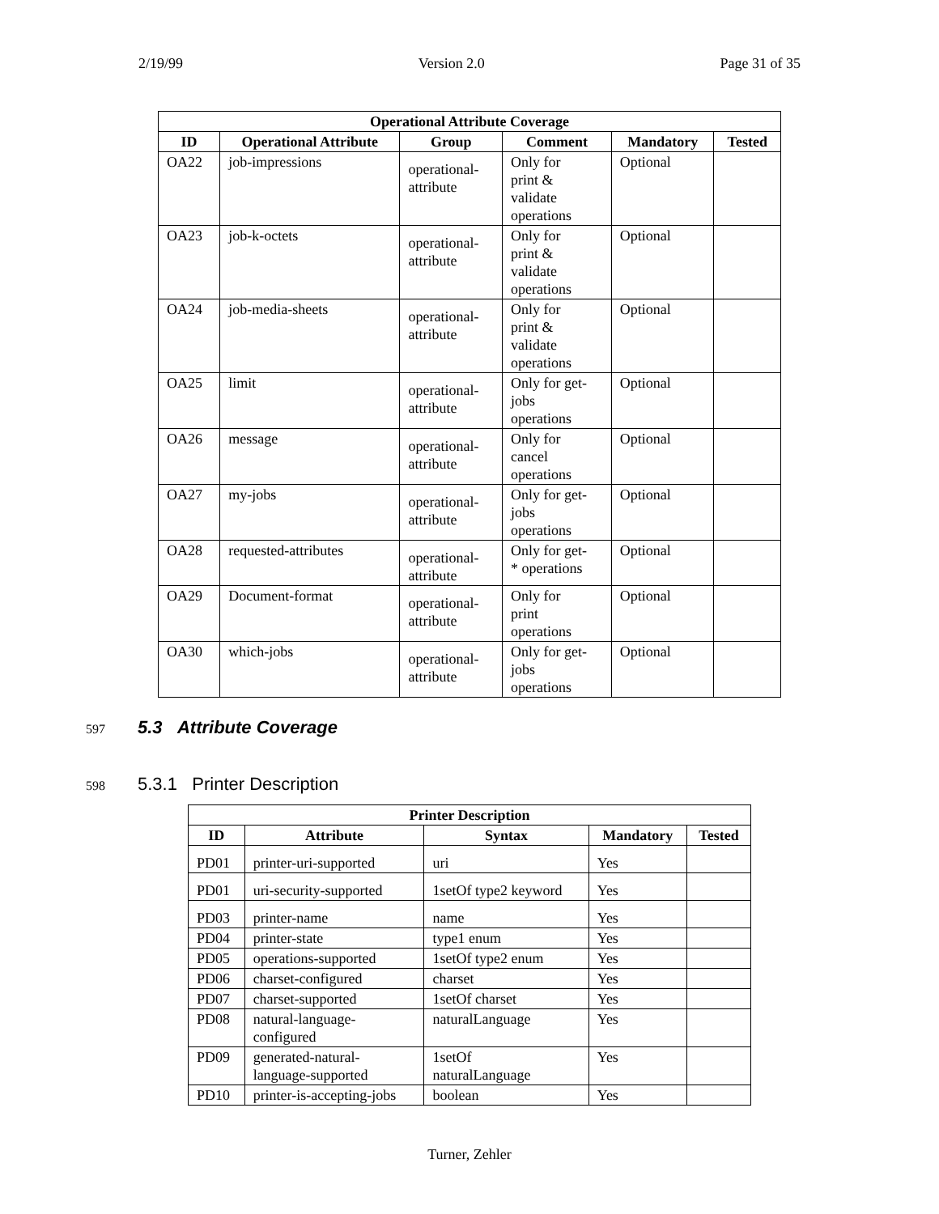2/19/99 Version 2.0 Page 31 of 35
| Operational Attribute Coverage | | | | | |
| --- | --- | --- | --- | --- | --- |
| ID | Operational Attribute | Group | Comment | Mandatory | Tested |
| OA22 | job-impressions | operational- attribute | Only for print & validate operations | Optional | |
| OA23 | job-k-octets | operational- attribute | Only for print & validate operations | Optional | |
| OA24 | job-media-sheets | operational- attribute | Only for print & validate operations | Optional | |
| OA25 | limit | operational- attribute | Only for get- jobs operations | Optional | |
| OA26 | message | operational- attribute | Only for cancel operations | Optional | |
| OA27 | my-jobs | operational- attribute | Only for get- jobs operations | Optional | |
| OA28 | requested-attributes | operational- attribute | Only for get- * operations | Optional | |
| OA29 | Document-format | operational- attribute | Only for print operations | Optional | |
| OA30 | which-jobs | operational- attribute | Only for get- jobs operations | Optional | |
597
5.3 Attribute Coverage
598
5.3.1 Printer Description
| Printer Description | | | | |
| --- | --- | --- | --- | --- |
| ID | Attribute | Syntax | Mandatory | Tested |
| PD01 | printer-uri-supported | uri | Yes | |
| PD01 | uri-security-supported | 1setOf type2 keyword | Yes | |
| PD03 | printer-name | name | Yes | |
| PD04 | printer-state | type1 enum | Yes | |
| PD05 | operations-supported | 1setOf type2 enum | Yes | |
| PD06 | charset-configured | charset | Yes | |
| PD07 | charset-supported | 1setOf charset | Yes | |
| PD08 | natural-language- configured | naturalLanguage | Yes | |
| PD09 | generated-natural- language-supported | 1setOf naturalLanguage | Yes | |
| PD10 | printer-is-accepting-jobs | boolean | Yes | |
Turner, Zehler